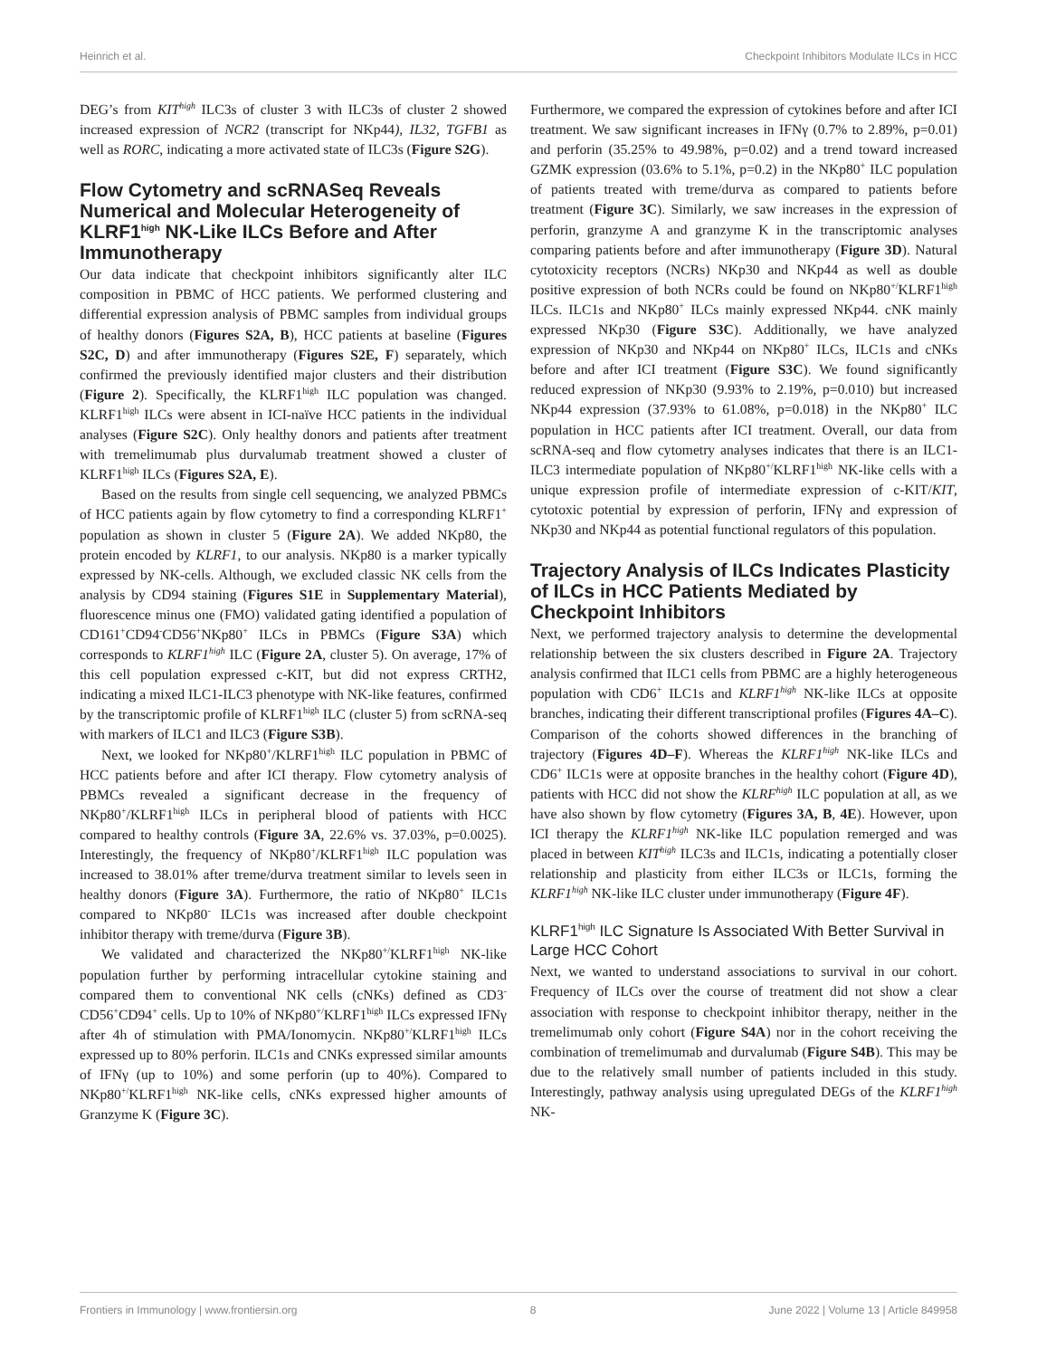Heinrich et al. Checkpoint Inhibitors Modulate ILCs in HCC
DEG’s from KIT<sup>high</sup> ILC3s of cluster 3 with ILC3s of cluster 2 showed increased expression of NCR2 (transcript for NKp44), IL32, TGFB1 as well as RORC, indicating a more activated state of ILC3s (Figure S2G).
Flow Cytometry and scRNASeq Reveals Numerical and Molecular Heterogeneity of KLRF1<sup>high</sup> NK-Like ILCs Before and After Immunotherapy
Our data indicate that checkpoint inhibitors significantly alter ILC composition in PBMC of HCC patients. We performed clustering and differential expression analysis of PBMC samples from individual groups of healthy donors (Figures S2A, B), HCC patients at baseline (Figures S2C, D) and after immunotherapy (Figures S2E, F) separately, which confirmed the previously identified major clusters and their distribution (Figure 2). Specifically, the KLRF1<sup>high</sup> ILC population was changed. KLRF1<sup>high</sup> ILCs were absent in ICI-naïve HCC patients in the individual analyses (Figure S2C). Only healthy donors and patients after treatment with tremelimumab plus durvalumab treatment showed a cluster of KLRF1<sup>high</sup> ILCs (Figures S2A, E).
Based on the results from single cell sequencing, we analyzed PBMCs of HCC patients again by flow cytometry to find a corresponding KLRF1<sup>+</sup> population as shown in cluster 5 (Figure 2A). We added NKp80, the protein encoded by KLRF1, to our analysis. NKp80 is a marker typically expressed by NK-cells. Although, we excluded classic NK cells from the analysis by CD94 staining (Figures S1E in Supplementary Material), fluorescence minus one (FMO) validated gating identified a population of CD161<sup>+</sup>CD94<sup>-</sup>CD56<sup>+</sup>NKp80<sup>+</sup> ILCs in PBMCs (Figure S3A) which corresponds to KLRF1<sup>high</sup> ILC (Figure 2A, cluster 5). On average, 17% of this cell population expressed c-KIT, but did not express CRTH2, indicating a mixed ILC1-ILC3 phenotype with NK-like features, confirmed by the transcriptomic profile of KLRF1<sup>high</sup> ILC (cluster 5) from scRNA-seq with markers of ILC1 and ILC3 (Figure S3B).
Next, we looked for NKp80<sup>+</sup>/KLRF1<sup>high</sup> ILC population in PBMC of HCC patients before and after ICI therapy. Flow cytometry analysis of PBMCs revealed a significant decrease in the frequency of NKp80<sup>+</sup>/KLRF1<sup>high</sup> ILCs in peripheral blood of patients with HCC compared to healthy controls (Figure 3A, 22.6% vs. 37.03%, p=0.0025). Interestingly, the frequency of NKp80<sup>+</sup>/KLRF1<sup>high</sup> ILC population was increased to 38.01% after treme/durva treatment similar to levels seen in healthy donors (Figure 3A). Furthermore, the ratio of NKp80<sup>+</sup> ILC1s compared to NKp80<sup>-</sup> ILC1s was increased after double checkpoint inhibitor therapy with treme/durva (Figure 3B).
We validated and characterized the NKp80<sup>+/</sup>KLRF1<sup>high</sup> NK-like population further by performing intracellular cytokine staining and compared them to conventional NK cells (cNKs) defined as CD3<sup>-</sup> CD56<sup>+</sup>CD94<sup>+</sup> cells. Up to 10% of NKp80<sup>+/</sup>KLRF1<sup>high</sup> ILCs expressed IFNγ after 4h of stimulation with PMA/Ionomycin. NKp80<sup>+/</sup>KLRF1<sup>high</sup> ILCs expressed up to 80% perforin. ILC1s and CNKs expressed similar amounts of IFNγ (up to 10%) and some perforin (up to 40%). Compared to NKp80<sup>+/</sup>KLRF1<sup>high</sup> NK-like cells, cNKs expressed higher amounts of Granzyme K (Figure 3C).
Furthermore, we compared the expression of cytokines before and after ICI treatment. We saw significant increases in IFNγ (0.7% to 2.89%, p=0.01) and perforin (35.25% to 49.98%, p=0.02) and a trend toward increased GZMK expression (03.6% to 5.1%, p=0.2) in the NKp80<sup>+</sup> ILC population of patients treated with treme/durva as compared to patients before treatment (Figure 3C). Similarly, we saw increases in the expression of perforin, granzyme A and granzyme K in the transcriptomic analyses comparing patients before and after immunotherapy (Figure 3D). Natural cytotoxicity receptors (NCRs) NKp30 and NKp44 as well as double positive expression of both NCRs could be found on NKp80<sup>+/</sup>KLRF1<sup>high</sup> ILCs. ILC1s and NKp80<sup>+</sup> ILCs mainly expressed NKp44. cNK mainly expressed NKp30 (Figure S3C). Additionally, we have analyzed expression of NKp30 and NKp44 on NKp80<sup>+</sup> ILCs, ILC1s and cNKs before and after ICI treatment (Figure S3C). We found significantly reduced expression of NKp30 (9.93% to 2.19%, p=0.010) but increased NKp44 expression (37.93% to 61.08%, p=0.018) in the NKp80<sup>+</sup> ILC population in HCC patients after ICI treatment. Overall, our data from scRNA-seq and flow cytometry analyses indicates that there is an ILC1-ILC3 intermediate population of NKp80<sup>+/</sup>KLRF1<sup>high</sup> NK-like cells with a unique expression profile of intermediate expression of c-KIT/KIT, cytotoxic potential by expression of perforin, IFNγ and expression of NKp30 and NKp44 as potential functional regulators of this population.
Trajectory Analysis of ILCs Indicates Plasticity of ILCs in HCC Patients Mediated by Checkpoint Inhibitors
Next, we performed trajectory analysis to determine the developmental relationship between the six clusters described in Figure 2A. Trajectory analysis confirmed that ILC1 cells from PBMC are a highly heterogeneous population with CD6<sup>+</sup> ILC1s and KLRF1<sup>high</sup> NK-like ILCs at opposite branches, indicating their different transcriptional profiles (Figures 4A–C). Comparison of the cohorts showed differences in the branching of trajectory (Figures 4D–F). Whereas the KLRF1<sup>high</sup> NK-like ILCs and CD6<sup>+</sup> ILC1s were at opposite branches in the healthy cohort (Figure 4D), patients with HCC did not show the KLRF<sup>high</sup> ILC population at all, as we have also shown by flow cytometry (Figures 3A, B, 4E). However, upon ICI therapy the KLRF1<sup>high</sup> NK-like ILC population remerged and was placed in between KIT<sup>high</sup> ILC3s and ILC1s, indicating a potentially closer relationship and plasticity from either ILC3s or ILC1s, forming the KLRF1<sup>high</sup> NK-like ILC cluster under immunotherapy (Figure 4F).
KLRF1<sup>high</sup> ILC Signature Is Associated With Better Survival in Large HCC Cohort
Next, we wanted to understand associations to survival in our cohort. Frequency of ILCs over the course of treatment did not show a clear association with response to checkpoint inhibitor therapy, neither in the tremelimumab only cohort (Figure S4A) nor in the cohort receiving the combination of tremelimumab and durvalumab (Figure S4B). This may be due to the relatively small number of patients included in this study. Interestingly, pathway analysis using upregulated DEGs of the KLRF1<sup>high</sup> NK-
Frontiers in Immunology | www.frontiersin.org 8 June 2022 | Volume 13 | Article 849958